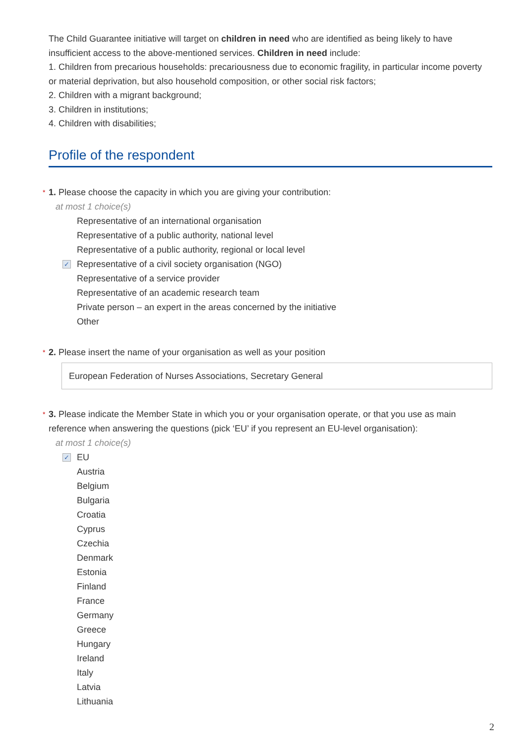The Child Guarantee initiative will target on children in need who are identified as being likely to have insufficient access to the above-mentioned services. Children in need include:
1. Children from precarious households: precariousness due to economic fragility, in particular income poverty or material deprivation, but also household composition, or other social risk factors;
2. Children with a migrant background;
3. Children in institutions;
4. Children with disabilities;
Profile of the respondent
* 1. Please choose the capacity in which you are giving your contribution:
at most 1 choice(s)
Representative of an international organisation
Representative of a public authority, national level
Representative of a public authority, regional or local level
✓ Representative of a civil society organisation (NGO)
Representative of a service provider
Representative of an academic research team
Private person – an expert in the areas concerned by the initiative
Other
* 2. Please insert the name of your organisation as well as your position
European Federation of Nurses Associations, Secretary General
* 3. Please indicate the Member State in which you or your organisation operate, or that you use as main reference when answering the questions (pick ‘EU’ if you represent an EU-level organisation):
at most 1 choice(s)
✓ EU
Austria
Belgium
Bulgaria
Croatia
Cyprus
Czechia
Denmark
Estonia
Finland
France
Germany
Greece
Hungary
Ireland
Italy
Latvia
Lithuania
2